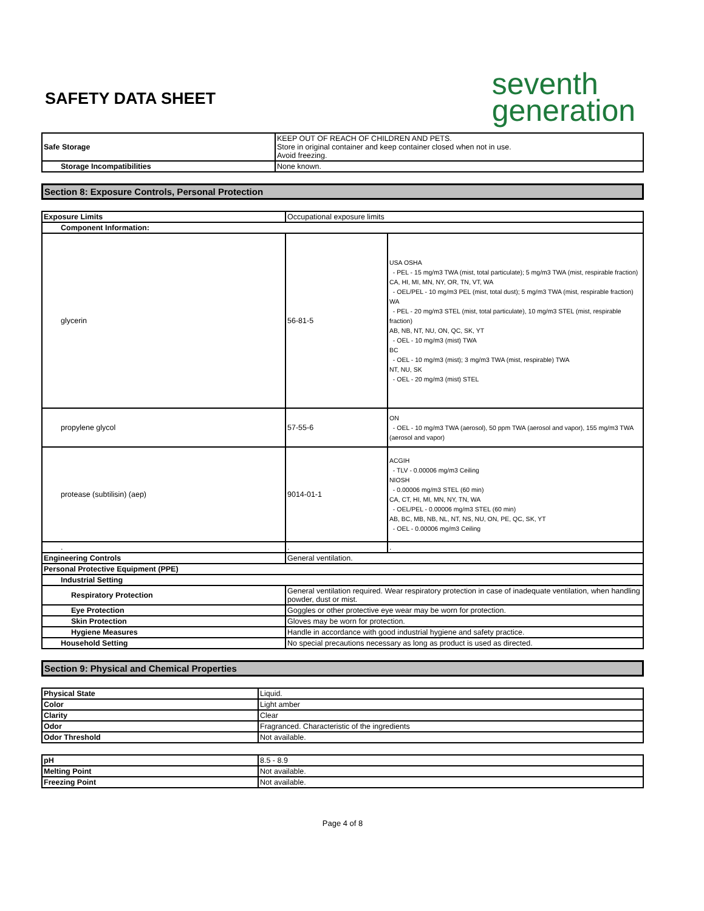SAFETY DATA SHEET
seventh
generation
| Safe Storage | KEEP OUT OF REACH OF CHILDREN AND PETS. Store in original container and keep container closed when not in use. Avoid freezing. |
| Storage Incompatibilities | None known. |
Section 8: Exposure Controls, Personal Protection
| Exposure Limits | Occupational exposure limits | |
| Component Information: | | |
| glycerin | 56-81-5 | USA OSHA - PEL - 15 mg/m3 TWA (mist, total particulate); 5 mg/m3 TWA (mist, respirable fraction) CA, HI, MI, MN, NY, OR, TN, VT, WA - OEL/PEL - 10 mg/m3 PEL (mist, total dust); 5 mg/m3 TWA (mist, respirable fraction) WA - PEL - 20 mg/m3 STEL (mist, total particulate), 10 mg/m3 STEL (mist, respirable fraction) AB, NB, NT, NU, ON, QC, SK, YT - OEL - 10 mg/m3 (mist) TWA BC - OEL - 10 mg/m3 (mist); 3 mg/m3 TWA (mist, respirable) TWA NT, NU, SK - OEL - 20 mg/m3 (mist) STEL |
| propylene glycol | 57-55-6 | ON - OEL - 10 mg/m3 TWA (aerosol), 50 ppm TWA (aerosol and vapor), 155 mg/m3 TWA (aerosol and vapor) |
| protease (subtilisin) (aep) | 9014-01-1 | ACGIH - TLV - 0.00006 mg/m3 Ceiling NIOSH - 0.00006 mg/m3 STEL (60 min) CA, CT, HI, MI, MN, NY, TN, WA - OEL/PEL - 0.00006 mg/m3 STEL (60 min) AB, BC, MB, NB, NL, NT, NS, NU, ON, PE, QC, SK, YT - OEL - 0.00006 mg/m3 Ceiling |
| . | . | . |
| Engineering Controls | General ventilation. | |
| Personal Protective Equipment (PPE) | | |
| Industrial Setting | | |
| Respiratory Protection | General ventilation required. Wear respiratory protection in case of inadequate ventilation, when handling powder, dust or mist. | |
| Eye Protection | Goggles or other protective eye wear may be worn for protection. | |
| Skin Protection | Gloves may be worn for protection. | |
| Hygiene Measures | Handle in accordance with good industrial hygiene and safety practice. | |
| Household Setting | No special precautions necessary as long as product is used as directed. | |
Section 9: Physical and Chemical Properties
| Physical State | Liquid. |
| Color | Light amber |
| Clarity | Clear |
| Odor | Fragranced. Characteristic of the ingredients |
| Odor Threshold | Not available. |
| pH | 8.5 - 8.9 |
| Melting Point | Not available. |
| Freezing Point | Not available. |
Page 4 of 8